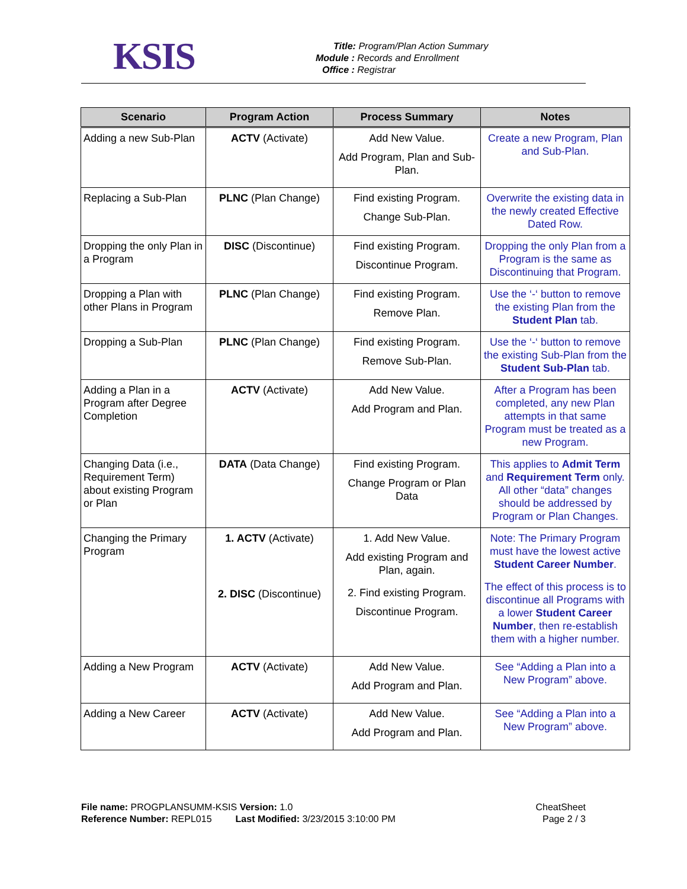KSIS
Title: Program/Plan Action Summary
Module : Records and Enrollment
Office : Registrar
| Scenario | Program Action | Process Summary | Notes |
| --- | --- | --- | --- |
| Adding a new Sub-Plan | ACTV (Activate) | Add New Value. Add Program, Plan and Sub-Plan. | Create a new Program, Plan and Sub-Plan. |
| Replacing a Sub-Plan | PLNC (Plan Change) | Find existing Program. Change Sub-Plan. | Overwrite the existing data in the newly created Effective Dated Row. |
| Dropping the only Plan in a Program | DISC (Discontinue) | Find existing Program. Discontinue Program. | Dropping the only Plan from a Program is the same as Discontinuing that Program. |
| Dropping a Plan with other Plans in Program | PLNC (Plan Change) | Find existing Program. Remove Plan. | Use the ‘-‘ button to remove the existing Plan from the Student Plan tab. |
| Dropping a Sub-Plan | PLNC (Plan Change) | Find existing Program. Remove Sub-Plan. | Use the ‘-‘ button to remove the existing Sub-Plan from the Student Sub-Plan tab. |
| Adding a Plan in a Program after Degree Completion | ACTV (Activate) | Add New Value. Add Program and Plan. | After a Program has been completed, any new Plan attempts in that same Program must be treated as a new Program. |
| Changing Data (i.e., Requirement Term) about existing Program or Plan | DATA (Data Change) | Find existing Program. Change Program or Plan Data | This applies to Admit Term and Requirement Term only. All other “data” changes should be addressed by Program or Plan Changes. |
| Changing the Primary Program | 1. ACTV (Activate) 2. DISC (Discontinue) | 1. Add New Value. Add existing Program and Plan, again. 2. Find existing Program. Discontinue Program. | Note: The Primary Program must have the lowest active Student Career Number . The effect of this process is to discontinue all Programs with a lower Student Career Number , then re-establish them with a higher number. |
| Adding a New Program | ACTV (Activate) | Add New Value. Add Program and Plan. | See “Adding a Plan into a New Program” above. |
| Adding a New Career | ACTV (Activate) | Add New Value. Add Program and Plan. | See “Adding a Plan into a New Program” above. |
File name: PROGPLANSUMM-KSIS Version: 1.0
Reference Number: REPL015 Last Modified: 3/23/2015 3:10:00 PM
CheatSheet
Page 2 / 3